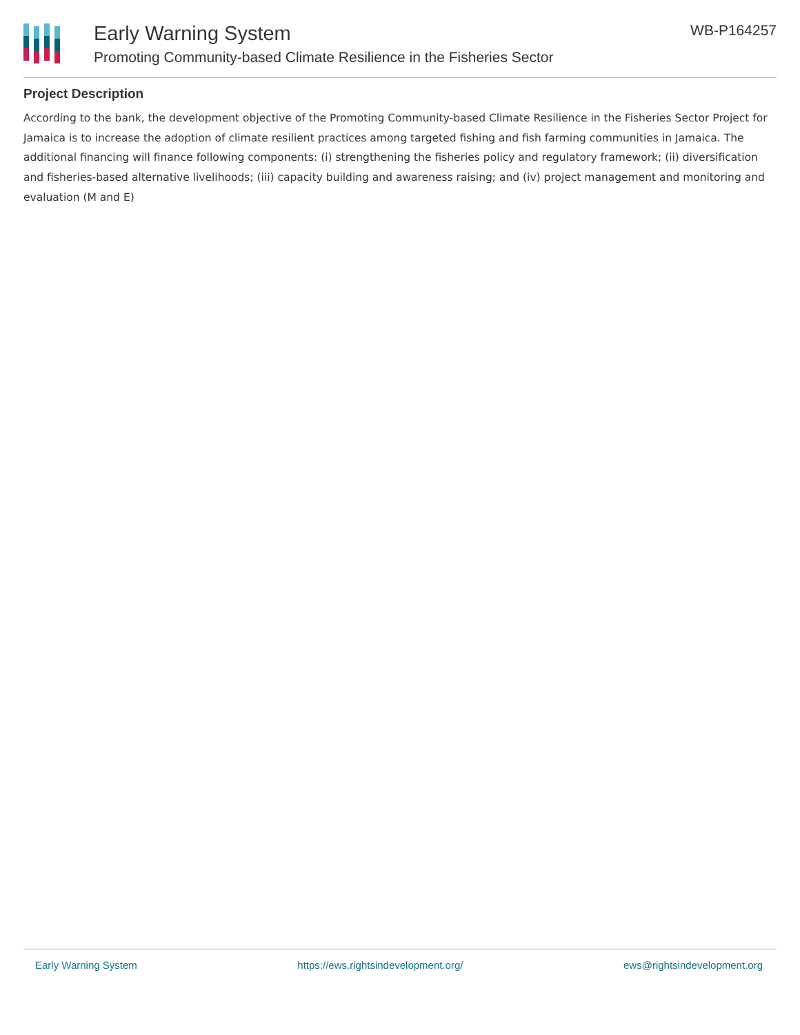Early Warning System
Promoting Community-based Climate Resilience in the Fisheries Sector
WB-P164257
Project Description
According to the bank, the development objective of the Promoting Community-based Climate Resilience in the Fisheries Sector Project for Jamaica is to increase the adoption of climate resilient practices among targeted fishing and fish farming communities in Jamaica. The additional financing will finance following components: (i) strengthening the fisheries policy and regulatory framework; (ii) diversification and fisheries-based alternative livelihoods; (iii) capacity building and awareness raising; and (iv) project management and monitoring and evaluation (M and E)
Early Warning System https://ews.rightsindevelopment.org/ ews@rightsindevelopment.org